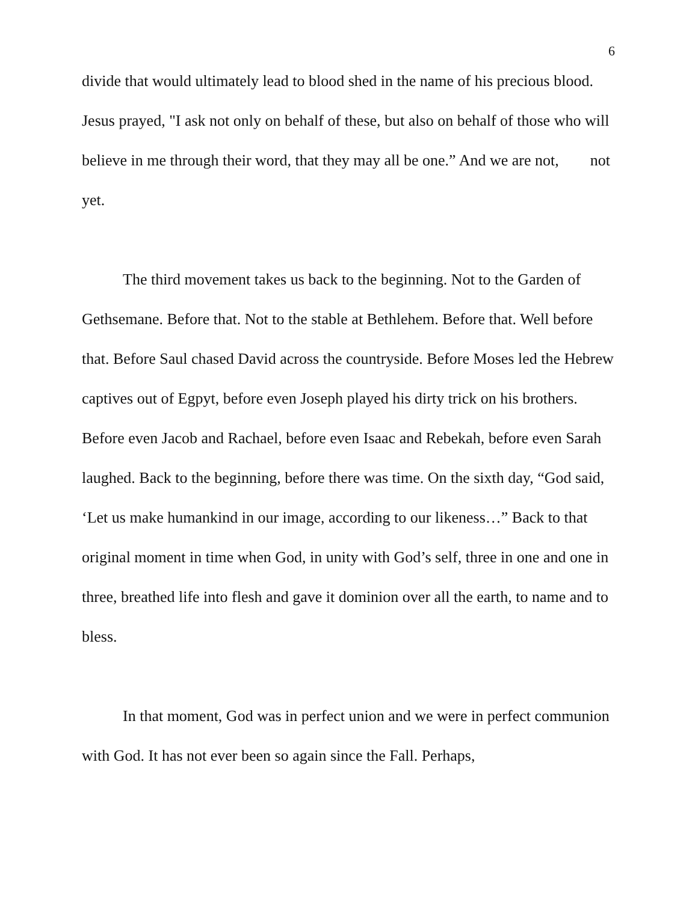6
divide that would ultimately lead to blood shed in the name of his precious blood. Jesus prayed, "I ask not only on behalf of these, but also on behalf of those who will believe in me through their word, that they may all be one.” And we are not, not yet.
The third movement takes us back to the beginning. Not to the Garden of Gethsemane. Before that. Not to the stable at Bethlehem. Before that. Well before that. Before Saul chased David across the countryside. Before Moses led the Hebrew captives out of Egpyt, before even Joseph played his dirty trick on his brothers. Before even Jacob and Rachael, before even Isaac and Rebekah, before even Sarah laughed. Back to the beginning, before there was time. On the sixth day, “God said, ‘Let us make humankind in our image, according to our likeness…” Back to that original moment in time when God, in unity with God’s self, three in one and one in three, breathed life into flesh and gave it dominion over all the earth, to name and to bless.
In that moment, God was in perfect union and we were in perfect communion with God. It has not ever been so again since the Fall. Perhaps,